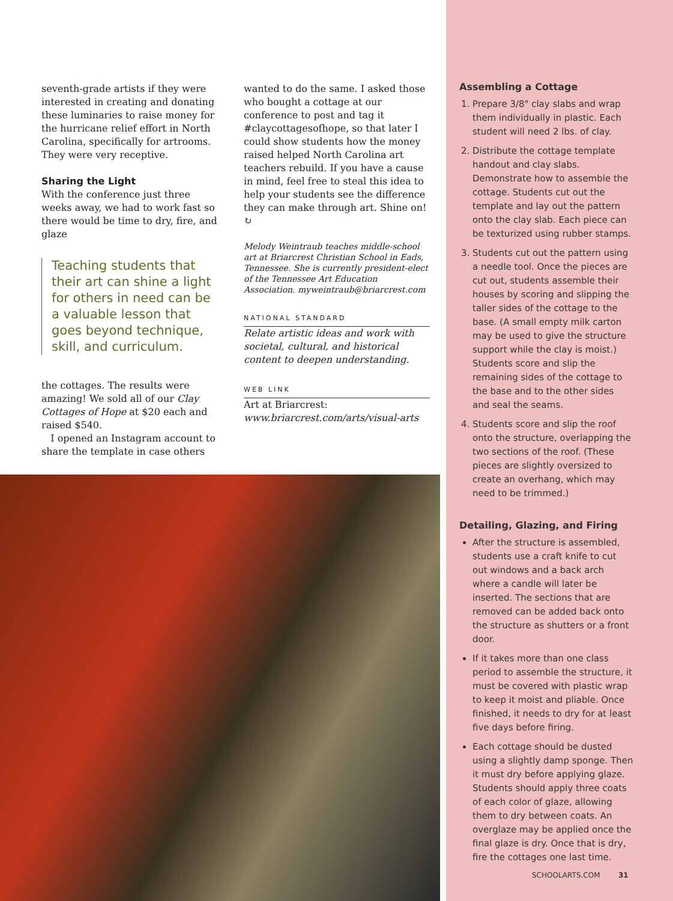seventh-grade artists if they were interested in creating and donating these luminaries to raise money for the hurricane relief effort in North Carolina, specifically for artrooms. They were very receptive.
Sharing the Light
With the conference just three weeks away, we had to work fast so there would be time to dry, fire, and glaze
Teaching students that their art can shine a light for others in need can be a valuable lesson that goes beyond technique, skill, and curriculum.
the cottages. The results were amazing! We sold all of our Clay Cottages of Hope at $20 each and raised $540.
I opened an Instagram account to share the template in case others
wanted to do the same. I asked those who bought a cottage at our conference to post and tag it #claycottagesofhope, so that later I could show students how the money raised helped North Carolina art teachers rebuild. If you have a cause in mind, feel free to steal this idea to help your students see the difference they can make through art. Shine on! ↻
Melody Weintraub teaches middle-school art at Briarcrest Christian School in Eads, Tennessee. She is currently president-elect of the Tennessee Art Education Association. myweintraub@briarcrest.com
NATIONAL STANDARD
Relate artistic ideas and work with societal, cultural, and historical content to deepen understanding.
WEB LINK
Art at Briarcrest: www.briarcrest.com/arts/visual-arts
Assembling a Cottage
1. Prepare 3/8" clay slabs and wrap them individually in plastic. Each student will need 2 lbs. of clay.
2. Distribute the cottage template handout and clay slabs. Demonstrate how to assemble the cottage. Students cut out the template and lay out the pattern onto the clay slab. Each piece can be texturized using rubber stamps.
3. Students cut out the pattern using a needle tool. Once the pieces are cut out, students assemble their houses by scoring and slipping the taller sides of the cottage to the base. (A small empty milk carton may be used to give the structure support while the clay is moist.) Students score and slip the remaining sides of the cottage to the base and to the other sides and seal the seams.
4. Students score and slip the roof onto the structure, overlapping the two sections of the roof. (These pieces are slightly oversized to create an overhang, which may need to be trimmed.)
Detailing, Glazing, and Firing
After the structure is assembled, students use a craft knife to cut out windows and a back arch where a candle will later be inserted. The sections that are removed can be added back onto the structure as shutters or a front door.
If it takes more than one class period to assemble the structure, it must be covered with plastic wrap to keep it moist and pliable. Once finished, it needs to dry for at least five days before firing.
Each cottage should be dusted using a slightly damp sponge. Then it must dry before applying glaze. Students should apply three coats of each color of glaze, allowing them to dry between coats. An overglaze may be applied once the final glaze is dry. Once that is dry, fire the cottages one last time.
SCHOOLARTS.COM 31